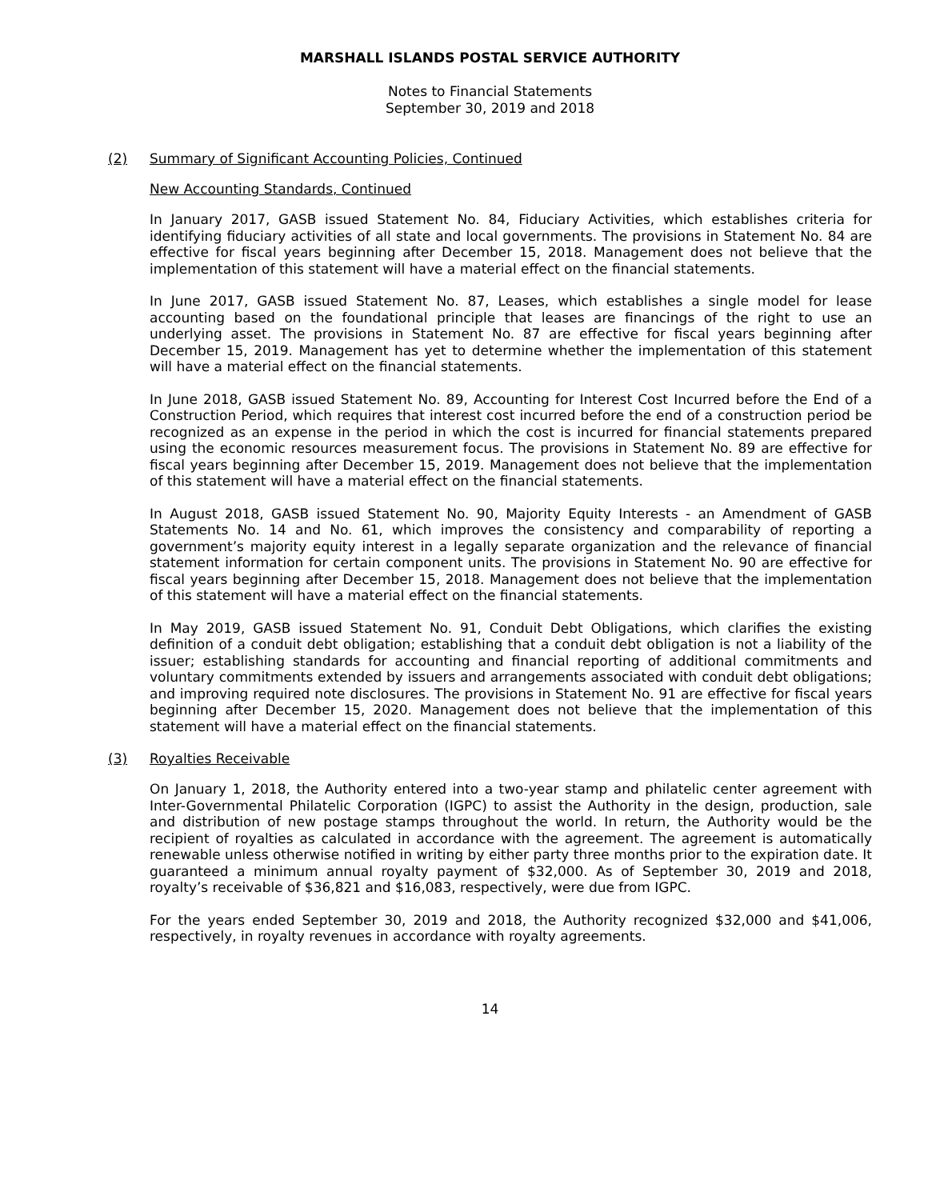MARSHALL ISLANDS POSTAL SERVICE AUTHORITY
Notes to Financial Statements
September 30, 2019 and 2018
(2) Summary of Significant Accounting Policies, Continued
New Accounting Standards, Continued
In January 2017, GASB issued Statement No. 84, Fiduciary Activities, which establishes criteria for identifying fiduciary activities of all state and local governments. The provisions in Statement No. 84 are effective for fiscal years beginning after December 15, 2018. Management does not believe that the implementation of this statement will have a material effect on the financial statements.
In June 2017, GASB issued Statement No. 87, Leases, which establishes a single model for lease accounting based on the foundational principle that leases are financings of the right to use an underlying asset. The provisions in Statement No. 87 are effective for fiscal years beginning after December 15, 2019. Management has yet to determine whether the implementation of this statement will have a material effect on the financial statements.
In June 2018, GASB issued Statement No. 89, Accounting for Interest Cost Incurred before the End of a Construction Period, which requires that interest cost incurred before the end of a construction period be recognized as an expense in the period in which the cost is incurred for financial statements prepared using the economic resources measurement focus. The provisions in Statement No. 89 are effective for fiscal years beginning after December 15, 2019. Management does not believe that the implementation of this statement will have a material effect on the financial statements.
In August 2018, GASB issued Statement No. 90, Majority Equity Interests - an Amendment of GASB Statements No. 14 and No. 61, which improves the consistency and comparability of reporting a government’s majority equity interest in a legally separate organization and the relevance of financial statement information for certain component units. The provisions in Statement No. 90 are effective for fiscal years beginning after December 15, 2018. Management does not believe that the implementation of this statement will have a material effect on the financial statements.
In May 2019, GASB issued Statement No. 91, Conduit Debt Obligations, which clarifies the existing definition of a conduit debt obligation; establishing that a conduit debt obligation is not a liability of the issuer; establishing standards for accounting and financial reporting of additional commitments and voluntary commitments extended by issuers and arrangements associated with conduit debt obligations; and improving required note disclosures. The provisions in Statement No. 91 are effective for fiscal years beginning after December 15, 2020. Management does not believe that the implementation of this statement will have a material effect on the financial statements.
(3) Royalties Receivable
On January 1, 2018, the Authority entered into a two-year stamp and philatelic center agreement with Inter-Governmental Philatelic Corporation (IGPC) to assist the Authority in the design, production, sale and distribution of new postage stamps throughout the world. In return, the Authority would be the recipient of royalties as calculated in accordance with the agreement. The agreement is automatically renewable unless otherwise notified in writing by either party three months prior to the expiration date. It guaranteed a minimum annual royalty payment of $32,000. As of September 30, 2019 and 2018, royalty’s receivable of $36,821 and $16,083, respectively, were due from IGPC.
For the years ended September 30, 2019 and 2018, the Authority recognized $32,000 and $41,006, respectively, in royalty revenues in accordance with royalty agreements.
14